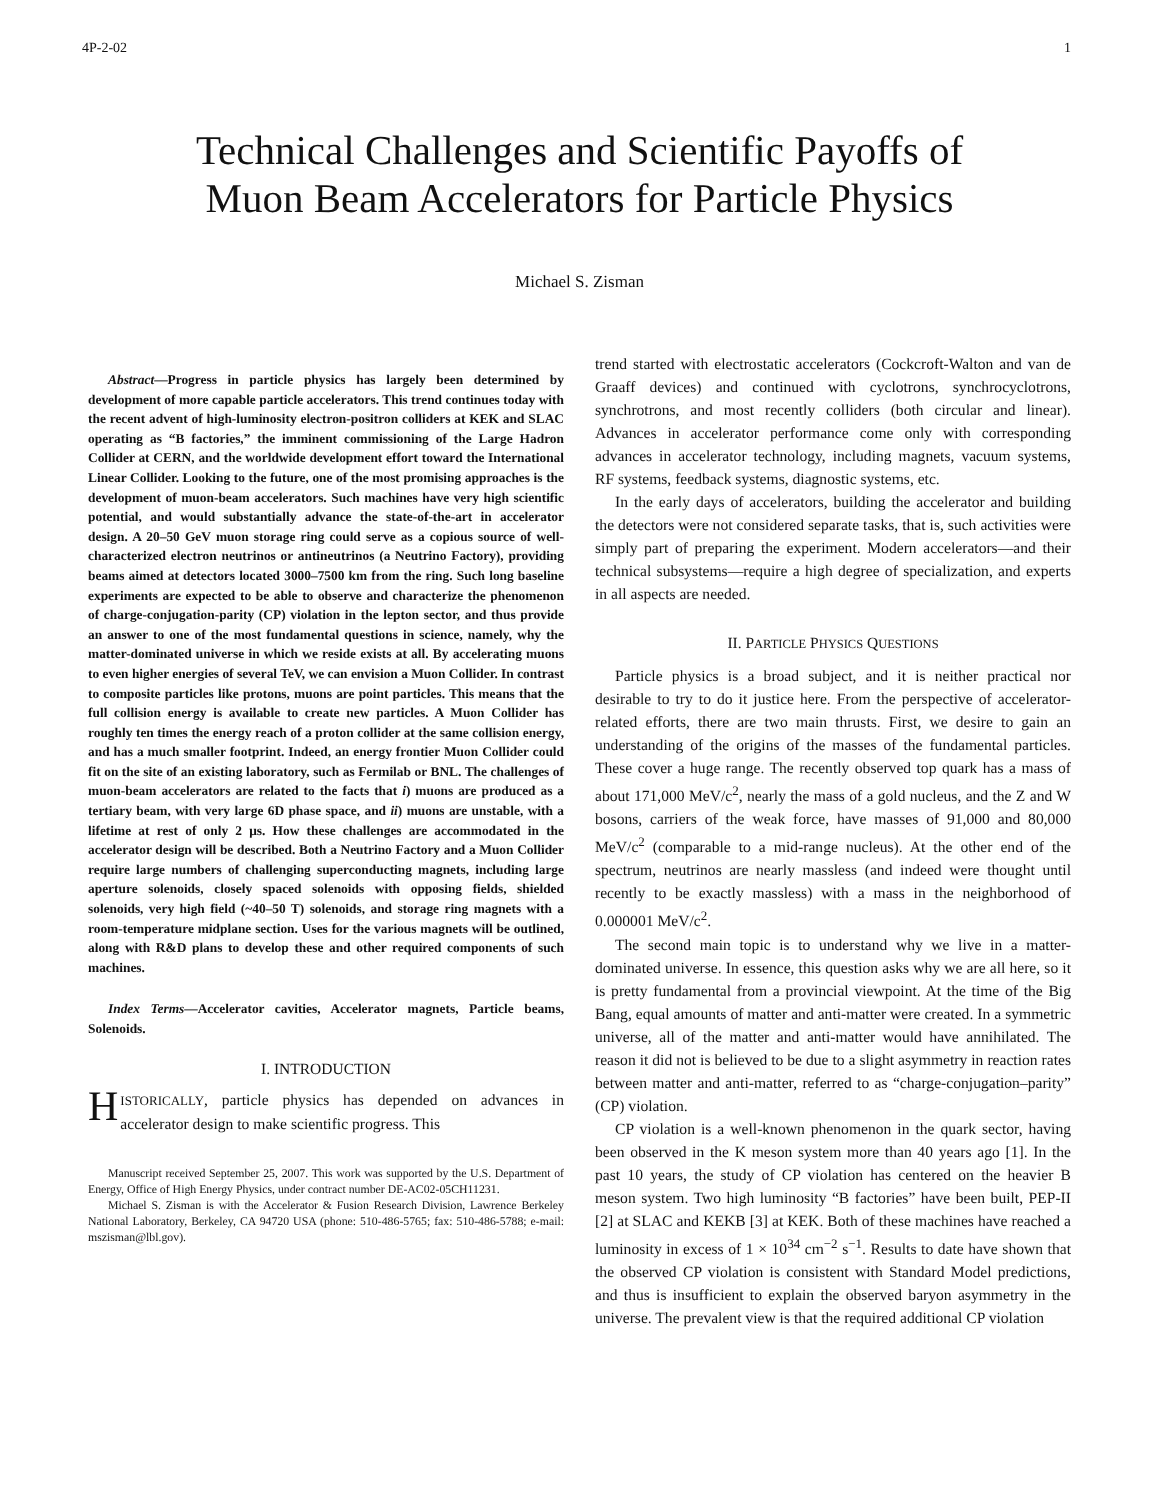4P-2-02 1
Technical Challenges and Scientific Payoffs of
Muon Beam Accelerators for Particle Physics
Michael S. Zisman
Abstract—Progress in particle physics has largely been determined by development of more capable particle accelerators. This trend continues today with the recent advent of high-luminosity electron-positron colliders at KEK and SLAC operating as “B factories,” the imminent commissioning of the Large Hadron Collider at CERN, and the worldwide development effort toward the International Linear Collider. Looking to the future, one of the most promising approaches is the development of muon-beam accelerators. Such machines have very high scientific potential, and would substantially advance the state-of-the-art in accelerator design. A 20–50 GeV muon storage ring could serve as a copious source of well-characterized electron neutrinos or antineutrinos (a Neutrino Factory), providing beams aimed at detectors located 3000–7500 km from the ring. Such long baseline experiments are expected to be able to observe and characterize the phenomenon of charge-conjugation-parity (CP) violation in the lepton sector, and thus provide an answer to one of the most fundamental questions in science, namely, why the matter-dominated universe in which we reside exists at all. By accelerating muons to even higher energies of several TeV, we can envision a Muon Collider. In contrast to composite particles like protons, muons are point particles. This means that the full collision energy is available to create new particles. A Muon Collider has roughly ten times the energy reach of a proton collider at the same collision energy, and has a much smaller footprint. Indeed, an energy frontier Muon Collider could fit on the site of an existing laboratory, such as Fermilab or BNL. The challenges of muon-beam accelerators are related to the facts that i) muons are produced as a tertiary beam, with very large 6D phase space, and ii) muons are unstable, with a lifetime at rest of only 2 μs. How these challenges are accommodated in the accelerator design will be described. Both a Neutrino Factory and a Muon Collider require large numbers of challenging superconducting magnets, including large aperture solenoids, closely spaced solenoids with opposing fields, shielded solenoids, very high field (~40–50 T) solenoids, and storage ring magnets with a room-temperature midplane section. Uses for the various magnets will be outlined, along with R&D plans to develop these and other required components of such machines.
Index Terms—Accelerator cavities, Accelerator magnets, Particle beams, Solenoids.
I. INTRODUCTION
HISTORICALLY, particle physics has depended on advances in accelerator design to make scientific progress. This
Manuscript received September 25, 2007. This work was supported by the U.S. Department of Energy, Office of High Energy Physics, under contract number DE-AC02-05CH11231.
Michael S. Zisman is with the Accelerator & Fusion Research Division, Lawrence Berkeley National Laboratory, Berkeley, CA 94720 USA (phone: 510-486-5765; fax: 510-486-5788; e-mail: mszisman@lbl.gov).
trend started with electrostatic accelerators (Cockcroft-Walton and van de Graaff devices) and continued with cyclotrons, synchrocyclotrons, synchrotrons, and most recently colliders (both circular and linear). Advances in accelerator performance come only with corresponding advances in accelerator technology, including magnets, vacuum systems, RF systems, feedback systems, diagnostic systems, etc.
In the early days of accelerators, building the accelerator and building the detectors were not considered separate tasks, that is, such activities were simply part of preparing the experiment. Modern accelerators—and their technical subsystems—require a high degree of specialization, and experts in all aspects are needed.
II. PARTICLE PHYSICS QUESTIONS
Particle physics is a broad subject, and it is neither practical nor desirable to try to do it justice here. From the perspective of accelerator-related efforts, there are two main thrusts. First, we desire to gain an understanding of the origins of the masses of the fundamental particles. These cover a huge range. The recently observed top quark has a mass of about 171,000 MeV/c<sup>2</sup>, nearly the mass of a gold nucleus, and the Z and W bosons, carriers of the weak force, have masses of 91,000 and 80,000 MeV/c<sup>2</sup> (comparable to a mid-range nucleus). At the other end of the spectrum, neutrinos are nearly massless (and indeed were thought until recently to be exactly massless) with a mass in the neighborhood of 0.000001 MeV/c<sup>2</sup>.
The second main topic is to understand why we live in a matter-dominated universe. In essence, this question asks why we are all here, so it is pretty fundamental from a provincial viewpoint. At the time of the Big Bang, equal amounts of matter and anti-matter were created. In a symmetric universe, all of the matter and anti-matter would have annihilated. The reason it did not is believed to be due to a slight asymmetry in reaction rates between matter and anti-matter, referred to as “charge-conjugation–parity” (CP) violation.
CP violation is a well-known phenomenon in the quark sector, having been observed in the K meson system more than 40 years ago [1]. In the past 10 years, the study of CP violation has centered on the heavier B meson system. Two high luminosity “B factories” have been built, PEP-II [2] at SLAC and KEKB [3] at KEK. Both of these machines have reached a luminosity in excess of 1 × 10<sup>34</sup> cm<sup>−2</sup> s<sup>−1</sup>. Results to date have shown that the observed CP violation is consistent with Standard Model predictions, and thus is insufficient to explain the observed baryon asymmetry in the universe. The prevalent view is that the required additional CP violation